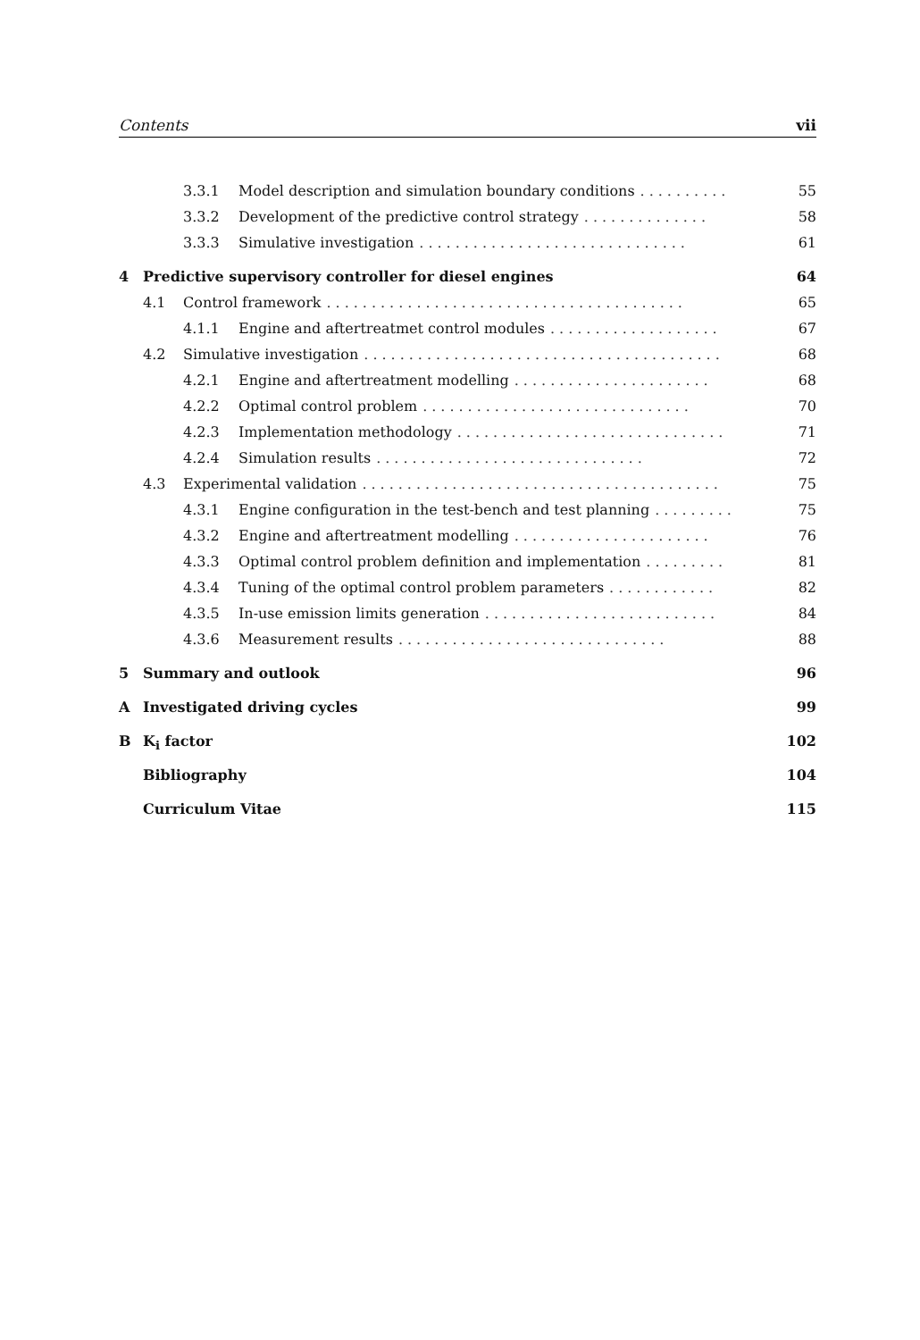Contents vii
3.3.1 Model description and simulation boundary conditions.......... 55
3.3.2 Development of the predictive control strategy.............. 58
3.3.3 Simulative investigation.............................. 61
4 Predictive supervisory controller for diesel engines 64
4.1 Control framework........................................ 65
4.1.1 Engine and aftertreatmet control modules................... 67
4.2 Simulative investigation........................................ 68
4.2.1 Engine and aftertreatment modelling...................... 68
4.2.2 Optimal control problem.............................. 70
4.2.3 Implementation methodology.............................. 71
4.2.4 Simulation results.............................. 72
4.3 Experimental validation........................................ 75
4.3.1 Engine configuration in the test-bench and test planning......... 75
4.3.2 Engine and aftertreatment modelling...................... 76
4.3.3 Optimal control problem definition and implementation......... 81
4.3.4 Tuning of the optimal control problem parameters............ 82
4.3.5 In-use emission limits generation.......................... 84
4.3.6 Measurement results.............................. 88
5 Summary and outlook 96
A Investigated driving cycles 99
B K<sub>i</sub> factor 102
Bibliography 104
Curriculum Vitae 115